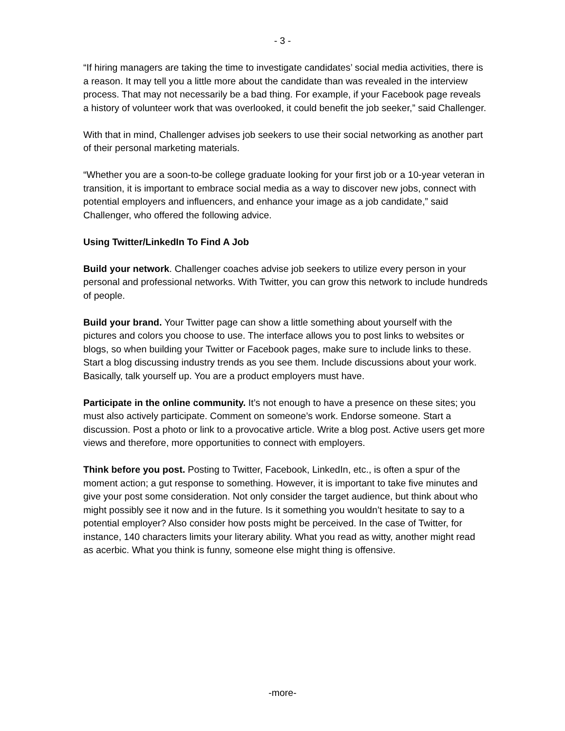- 3 -
“If hiring managers are taking the time to investigate candidates’ social media activities, there is a reason. It may tell you a little more about the candidate than was revealed in the interview process. That may not necessarily be a bad thing. For example, if your Facebook page reveals a history of volunteer work that was overlooked, it could benefit the job seeker,” said Challenger.
With that in mind, Challenger advises job seekers to use their social networking as another part of their personal marketing materials.
“Whether you are a soon-to-be college graduate looking for your first job or a 10-year veteran in transition, it is important to embrace social media as a way to discover new jobs, connect with potential employers and influencers, and enhance your image as a job candidate,” said Challenger, who offered the following advice.
Using Twitter/LinkedIn To Find A Job
Build your network. Challenger coaches advise job seekers to utilize every person in your personal and professional networks. With Twitter, you can grow this network to include hundreds of people.
Build your brand. Your Twitter page can show a little something about yourself with the pictures and colors you choose to use. The interface allows you to post links to websites or blogs, so when building your Twitter or Facebook pages, make sure to include links to these. Start a blog discussing industry trends as you see them. Include discussions about your work. Basically, talk yourself up. You are a product employers must have.
Participate in the online community. It’s not enough to have a presence on these sites; you must also actively participate. Comment on someone’s work. Endorse someone. Start a discussion. Post a photo or link to a provocative article. Write a blog post. Active users get more views and therefore, more opportunities to connect with employers.
Think before you post. Posting to Twitter, Facebook, LinkedIn, etc., is often a spur of the moment action; a gut response to something. However, it is important to take five minutes and give your post some consideration. Not only consider the target audience, but think about who might possibly see it now and in the future. Is it something you wouldn’t hesitate to say to a potential employer? Also consider how posts might be perceived. In the case of Twitter, for instance, 140 characters limits your literary ability. What you read as witty, another might read as acerbic. What you think is funny, someone else might thing is offensive.
-more-